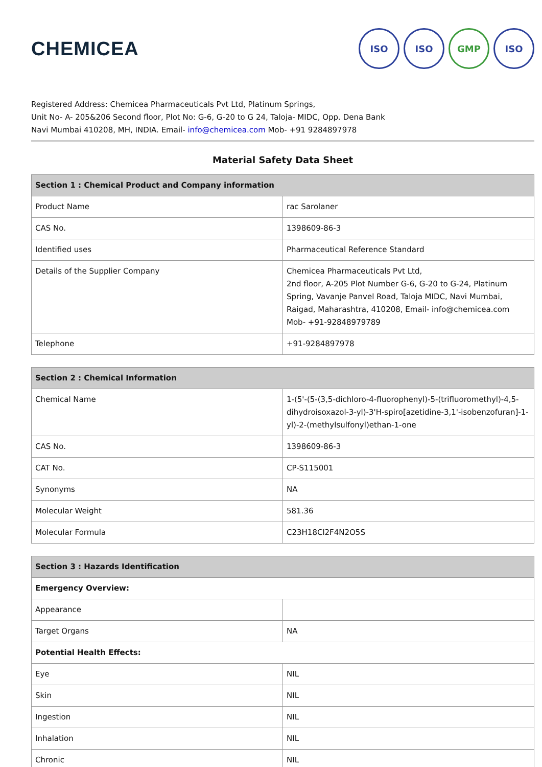CHEMICEA
ISO ISO GMP ISO
Registered Address: Chemicea Pharmaceuticals Pvt Ltd, Platinum Springs,
Unit No- A- 205&206 Second floor, Plot No: G-6, G-20 to G 24, Taloja- MIDC, Opp. Dena Bank
Navi Mumbai 410208, MH, INDIA. Email- info@chemicea.com Mob- +91 9284897978
Material Safety Data Sheet
| Section 1 : Chemical Product and Company information | |
| --- | --- |
| Product Name | rac Sarolaner |
| CAS No. | 1398609-86-3 |
| Identified uses | Pharmaceutical Reference Standard |
| Details of the Supplier Company | Chemicea Pharmaceuticals Pvt Ltd, 2nd floor, A-205 Plot Number G-6, G-20 to G-24, Platinum Spring, Vavanje Panvel Road, Taloja MIDC, Navi Mumbai, Raigad, Maharashtra, 410208, Email- info@chemicea.com Mob- +91-92848979789 |
| Telephone | +91-9284897978 |
| Section 2 : Chemical Information | |
| --- | --- |
| Chemical Name | 1-(5'-(5-(3,5-dichloro-4-fluorophenyl)-5-(trifluoromethyl)-4,5-dihydroisoxazol-3-yl)-3'H-spiro[azetidine-3,1'-isobenzofuran]-1-yl)-2-(methylsulfonyl)ethan-1-one |
| CAS No. | 1398609-86-3 |
| CAT No. | CP-S115001 |
| Synonyms | NA |
| Molecular Weight | 581.36 |
| Molecular Formula | C23H18Cl2F4N2O5S |
| Section 3 : Hazards Identification | |
| --- | --- |
| Emergency Overview: | |
| Appearance | |
| Target Organs | NA |
| Potential Health Effects: | |
| Eye | NIL |
| Skin | NIL |
| Ingestion | NIL |
| Inhalation | NIL |
| Chronic | NIL |